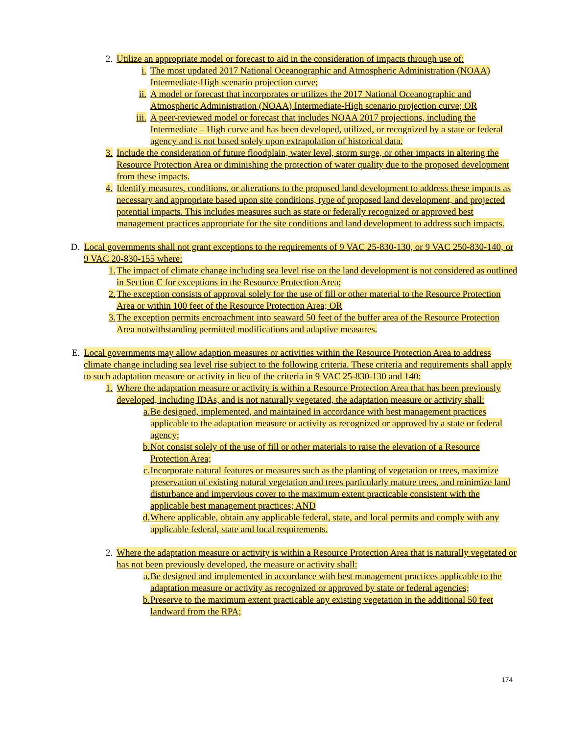2. Utilize an appropriate model or forecast to aid in the consideration of impacts through use of:
i. The most updated 2017 National Oceanographic and Atmospheric Administration (NOAA) Intermediate-High scenario projection curve;
ii. A model or forecast that incorporates or utilizes the 2017 National Oceanographic and Atmospheric Administration (NOAA) Intermediate-High scenario projection curve; OR
iii. A peer-reviewed model or forecast that includes NOAA 2017 projections, including the Intermediate – High curve and has been developed, utilized, or recognized by a state or federal agency and is not based solely upon extrapolation of historical data.
3. Include the consideration of future floodplain, water level, storm surge, or other impacts in altering the Resource Protection Area or diminishing the protection of water quality due to the proposed development from these impacts.
4. Identify measures, conditions, or alterations to the proposed land development to address these impacts as necessary and appropriate based upon site conditions, type of proposed land development, and projected potential impacts. This includes measures such as state or federally recognized or approved best management practices appropriate for the site conditions and land development to address such impacts.
D. Local governments shall not grant exceptions to the requirements of 9 VAC 25-830-130, or 9 VAC 250-830-140, or 9 VAC 20-830-155 where:
1. The impact of climate change including sea level rise on the land development is not considered as outlined in Section C for exceptions in the Resource Protection Area;
2. The exception consists of approval solely for the use of fill or other material to the Resource Protection Area or within 100 feet of the Resource Protection Area; OR
3. The exception permits encroachment into seaward 50 feet of the buffer area of the Resource Protection Area notwithstanding permitted modifications and adaptive measures.
E. Local governments may allow adaption measures or activities within the Resource Protection Area to address climate change including sea level rise subject to the following criteria. These criteria and requirements shall apply to such adaptation measure or activity in lieu of the criteria in 9 VAC 25-830-130 and 140:
1. Where the adaptation measure or activity is within a Resource Protection Area that has been previously developed, including IDAs, and is not naturally vegetated, the adaptation measure or activity shall:
a. Be designed, implemented, and maintained in accordance with best management practices applicable to the adaptation measure or activity as recognized or approved by a state or federal agency;
b. Not consist solely of the use of fill or other materials to raise the elevation of a Resource Protection Area;
c. Incorporate natural features or measures such as the planting of vegetation or trees, maximize preservation of existing natural vegetation and trees particularly mature trees, and minimize land disturbance and impervious cover to the maximum extent practicable consistent with the applicable best management practices; AND
d. Where applicable, obtain any applicable federal, state, and local permits and comply with any applicable federal, state and local requirements.
2. Where the adaptation measure or activity is within a Resource Protection Area that is naturally vegetated or has not been previously developed, the measure or activity shall:
a. Be designed and implemented in accordance with best management practices applicable to the adaptation measure or activity as recognized or approved by state or federal agencies;
b. Preserve to the maximum extent practicable any existing vegetation in the additional 50 feet landward from the RPA;
174